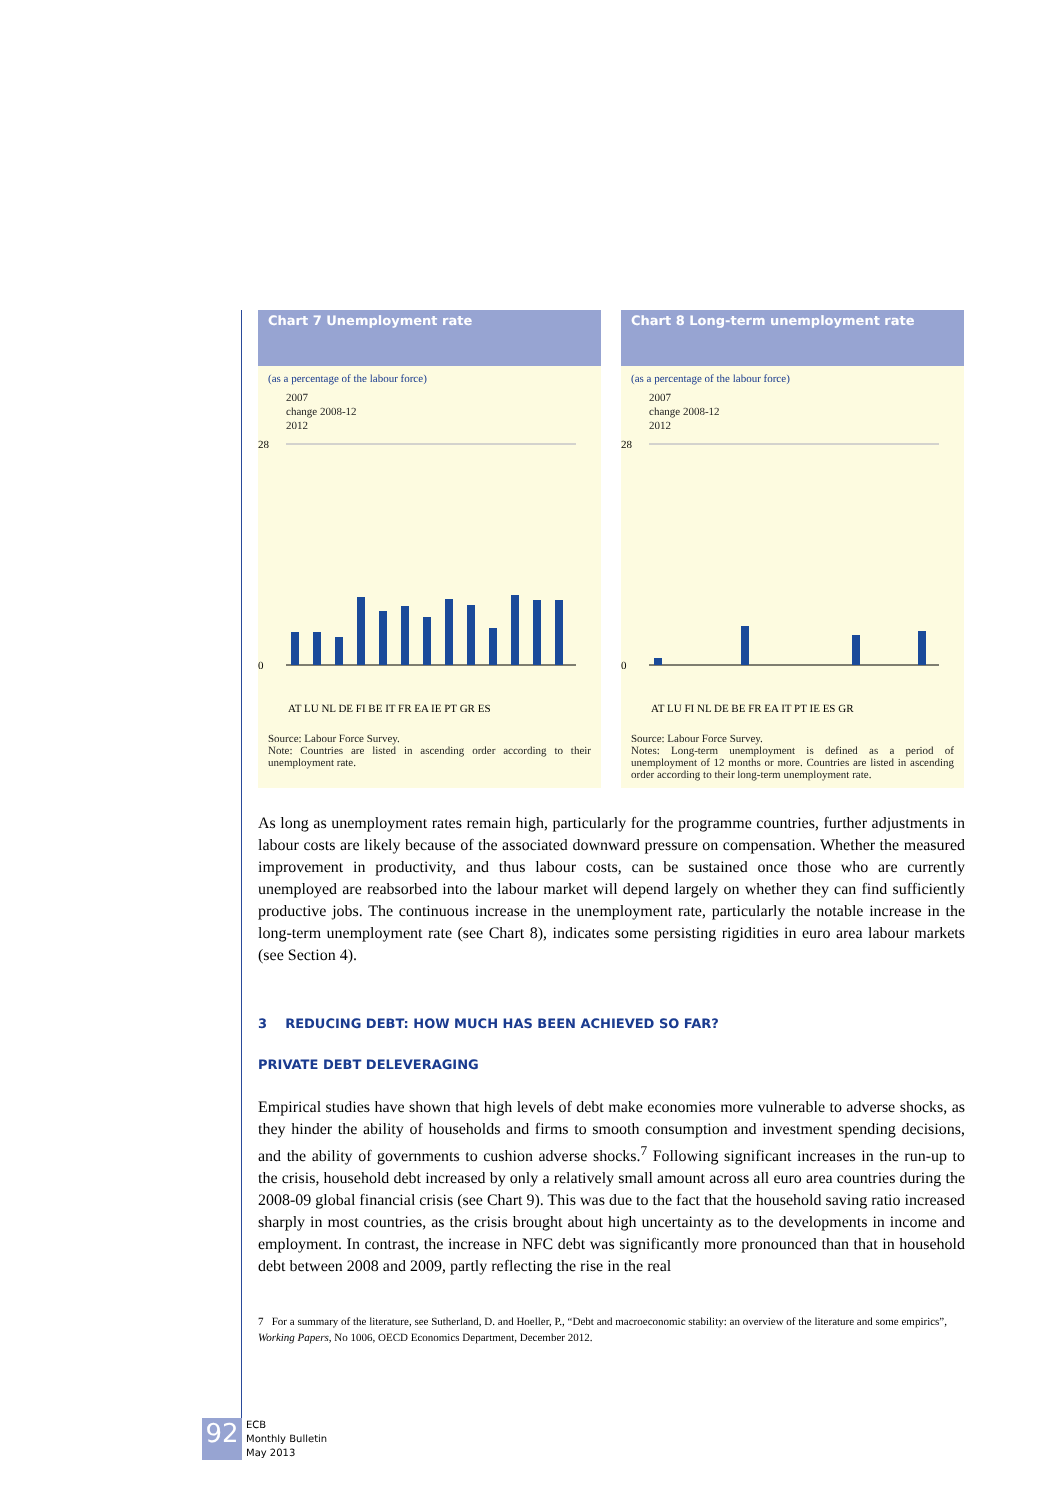Chart 7 Unemployment rate
(as a percentage of the labour force)
2007
change 2008-12
2012
28
0
AT LU NL DE FI BE IT FR EA IE PT GR ES
Source: Labour Force Survey.
Note: Countries are listed in ascending order according to their unemployment rate.
Chart 8 Long-term unemployment rate
(as a percentage of the labour force)
2007
change 2008-12
2012
28
0
AT LU FI NL DE BE FR EA IT PT IE ES GR
Source: Labour Force Survey.
Notes: Long-term unemployment is defined as a period of unemployment of 12 months or more. Countries are listed in ascending order according to their long-term unemployment rate.
As long as unemployment rates remain high, particularly for the programme countries, further adjustments in labour costs are likely because of the associated downward pressure on compensation. Whether the measured improvement in productivity, and thus labour costs, can be sustained once those who are currently unemployed are reabsorbed into the labour market will depend largely on whether they can find sufficiently productive jobs. The continuous increase in the unemployment rate, particularly the notable increase in the long-term unemployment rate (see Chart 8), indicates some persisting rigidities in euro area labour markets (see Section 4).
3 REDUCING DEBT: HOW MUCH HAS BEEN ACHIEVED SO FAR?
PRIVATE DEBT DELEVERAGING
Empirical studies have shown that high levels of debt make economies more vulnerable to adverse shocks, as they hinder the ability of households and firms to smooth consumption and investment spending decisions, and the ability of governments to cushion adverse shocks.<sup>7</sup> Following significant increases in the run-up to the crisis, household debt increased by only a relatively small amount across all euro area countries during the 2008-09 global financial crisis (see Chart 9). This was due to the fact that the household saving ratio increased sharply in most countries, as the crisis brought about high uncertainty as to the developments in income and employment. In contrast, the increase in NFC debt was significantly more pronounced than that in household debt between 2008 and 2009, partly reflecting the rise in the real
7 For a summary of the literature, see Sutherland, D. and Hoeller, P., “Debt and macroeconomic stability: an overview of the literature and some empirics”, Working Papers, No 1006, OECD Economics Department, December 2012.
92
ECB
Monthly Bulletin
May 2013